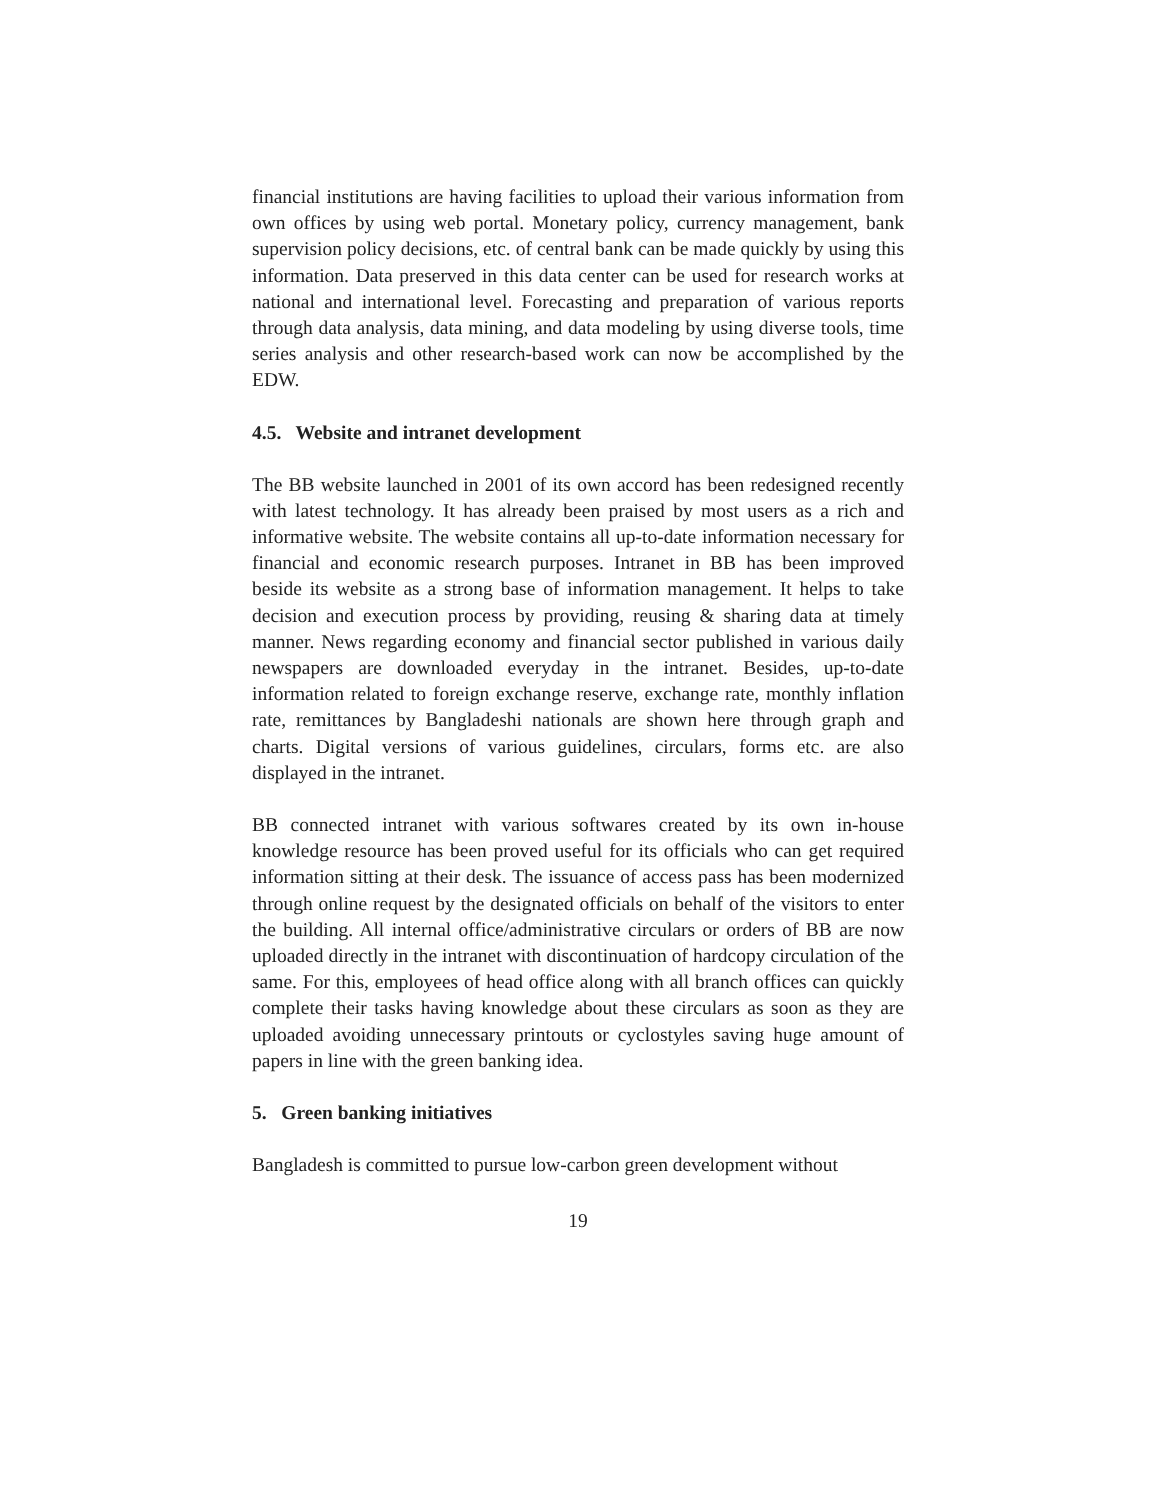financial institutions are having facilities to upload their various information from own offices by using web portal. Monetary policy, currency management, bank supervision policy decisions, etc. of central bank can be made quickly by using this information. Data preserved in this data center can be used for research works at national and international level. Forecasting and preparation of various reports through data analysis, data mining, and data modeling by using diverse tools, time series analysis and other research-based work can now be accomplished by the EDW.
4.5. Website and intranet development
The BB website launched in 2001 of its own accord has been redesigned recently with latest technology. It has already been praised by most users as a rich and informative website. The website contains all up-to-date information necessary for financial and economic research purposes. Intranet in BB has been improved beside its website as a strong base of information management. It helps to take decision and execution process by providing, reusing & sharing data at timely manner. News regarding economy and financial sector published in various daily newspapers are downloaded everyday in the intranet. Besides, up-to-date information related to foreign exchange reserve, exchange rate, monthly inflation rate, remittances by Bangladeshi nationals are shown here through graph and charts. Digital versions of various guidelines, circulars, forms etc. are also displayed in the intranet.
BB connected intranet with various softwares created by its own in-house knowledge resource has been proved useful for its officials who can get required information sitting at their desk. The issuance of access pass has been modernized through online request by the designated officials on behalf of the visitors to enter the building. All internal office/administrative circulars or orders of BB are now uploaded directly in the intranet with discontinuation of hardcopy circulation of the same. For this, employees of head office along with all branch offices can quickly complete their tasks having knowledge about these circulars as soon as they are uploaded avoiding unnecessary printouts or cyclostyles saving huge amount of papers in line with the green banking idea.
5. Green banking initiatives
Bangladesh is committed to pursue low-carbon green development without
19